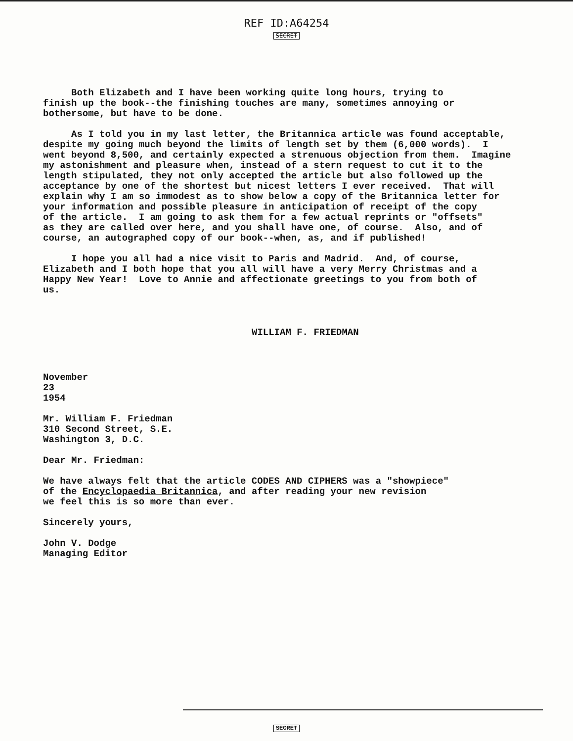REF ID:A64254
SECRET
Both Elizabeth and I have been working quite long hours, trying to finish up the book--the finishing touches are many, sometimes annoying or bothersome, but have to be done.
As I told you in my last letter, the Britannica article was found acceptable, despite my going much beyond the limits of length set by them (6,000 words). I went beyond 8,500, and certainly expected a strenuous objection from them. Imagine my astonishment and pleasure when, instead of a stern request to cut it to the length stipulated, they not only accepted the article but also followed up the acceptance by one of the shortest but nicest letters I ever received. That will explain why I am so immodest as to show below a copy of the Britannica letter for your information and possible pleasure in anticipation of receipt of the copy of the article. I am going to ask them for a few actual reprints or "offsets" as they are called over here, and you shall have one, of course. Also, and of course, an autographed copy of our book--when, as, and if published!
I hope you all had a nice visit to Paris and Madrid. And, of course, Elizabeth and I both hope that you all will have a very Merry Christmas and a Happy New Year! Love to Annie and affectionate greetings to you from both of us.
WILLIAM F. FRIEDMAN
November 23 1954
Mr. William F. Friedman 310 Second Street, S.E. Washington 3, D.C.
Dear Mr. Friedman:
We have always felt that the article CODES AND CIPHERS was a "showpiece" of the Encyclopaedia Britannica, and after reading your new revision we feel this is so more than ever.
Sincerely yours,
John V. Dodge Managing Editor
SECRET